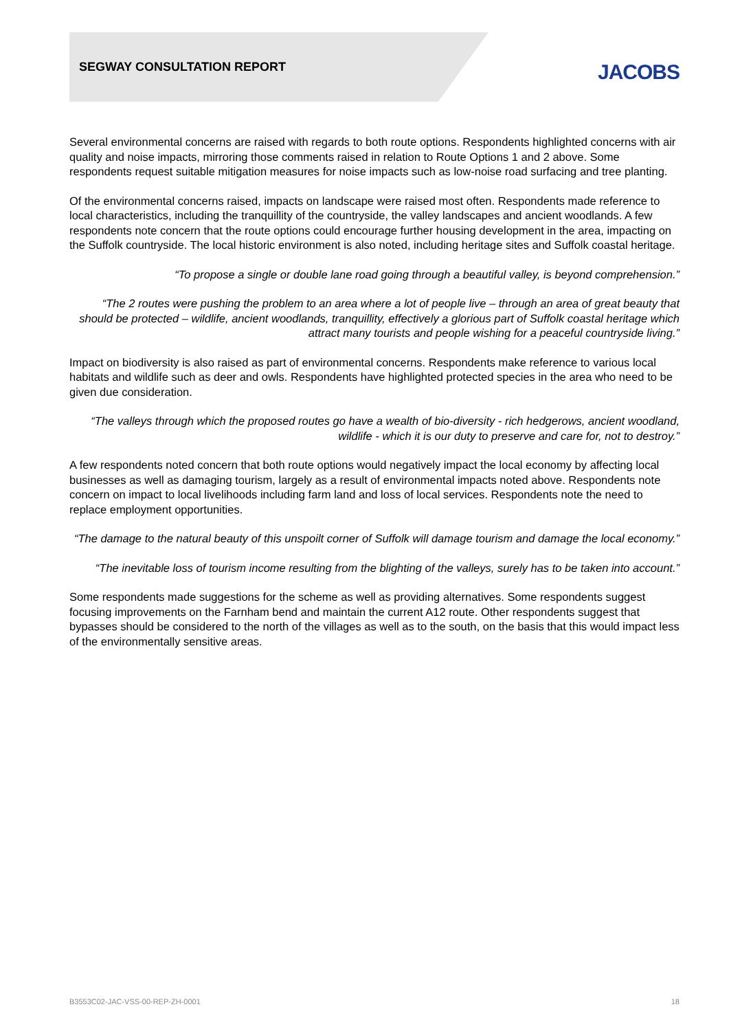SEGWAY CONSULTATION REPORT
JACOBS
Several environmental concerns are raised with regards to both route options. Respondents highlighted concerns with air quality and noise impacts, mirroring those comments raised in relation to Route Options 1 and 2 above. Some respondents request suitable mitigation measures for noise impacts such as low-noise road surfacing and tree planting.
Of the environmental concerns raised, impacts on landscape were raised most often. Respondents made reference to local characteristics, including the tranquillity of the countryside, the valley landscapes and ancient woodlands. A few respondents note concern that the route options could encourage further housing development in the area, impacting on the Suffolk countryside. The local historic environment is also noted, including heritage sites and Suffolk coastal heritage.
“To propose a single or double lane road going through a beautiful valley, is beyond comprehension.”
“The 2 routes were pushing the problem to an area where a lot of people live – through an area of great beauty that should be protected – wildlife, ancient woodlands, tranquillity, effectively a glorious part of Suffolk coastal heritage which attract many tourists and people wishing for a peaceful countryside living.”
Impact on biodiversity is also raised as part of environmental concerns. Respondents make reference to various local habitats and wildlife such as deer and owls. Respondents have highlighted protected species in the area who need to be given due consideration.
“The valleys through which the proposed routes go have a wealth of bio-diversity - rich hedgerows, ancient woodland, wildlife - which it is our duty to preserve and care for, not to destroy.”
A few respondents noted concern that both route options would negatively impact the local economy by affecting local businesses as well as damaging tourism, largely as a result of environmental impacts noted above. Respondents note concern on impact to local livelihoods including farm land and loss of local services. Respondents note the need to replace employment opportunities.
“The damage to the natural beauty of this unspoilt corner of Suffolk will damage tourism and damage the local economy.”
“The inevitable loss of tourism income resulting from the blighting of the valleys, surely has to be taken into account.”
Some respondents made suggestions for the scheme as well as providing alternatives. Some respondents suggest focusing improvements on the Farnham bend and maintain the current A12 route. Other respondents suggest that bypasses should be considered to the north of the villages as well as to the south, on the basis that this would impact less of the environmentally sensitive areas.
B3553C02-JAC-VSS-00-REP-ZH-0001 18